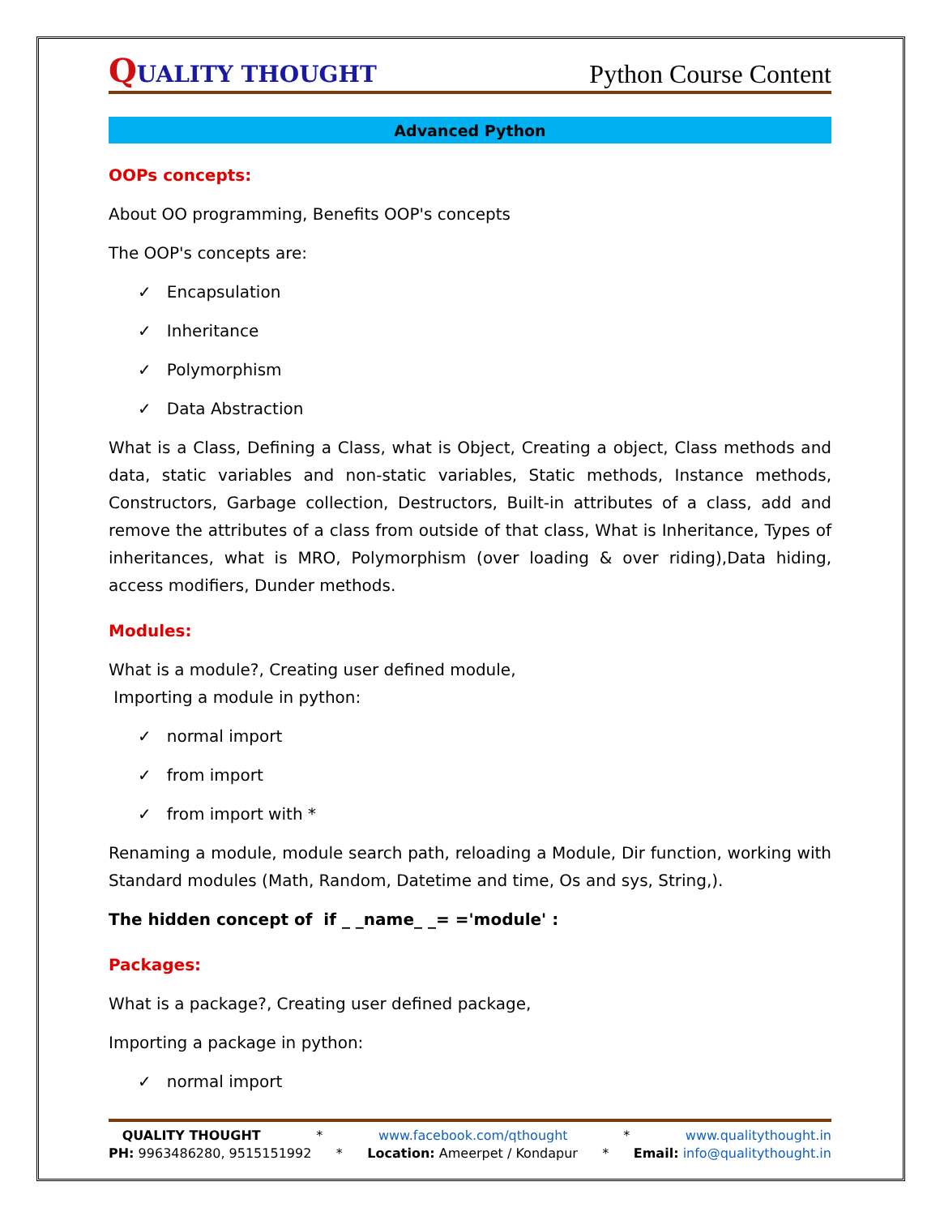QUALITY THOUGHT
Python Course Content
Advanced Python
OOPs concepts:
About OO programming, Benefits OOP's concepts
The OOP's concepts are:
✓ Encapsulation
✓ Inheritance
✓ Polymorphism
✓ Data Abstraction
What is a Class, Defining a Class, what is Object, Creating a object, Class methods and data, static variables and non-static variables, Static methods, Instance methods, Constructors, Garbage collection, Destructors, Built-in attributes of a class, add and remove the attributes of a class from outside of that class, What is Inheritance, Types of inheritances, what is MRO, Polymorphism (over loading & over riding),Data hiding, access modifiers, Dunder methods.
Modules:
What is a module?, Creating user defined module,
Importing a module in python:
✓ normal import
✓ from import
✓ from import with *
Renaming a module, module search path, reloading a Module, Dir function, working with Standard modules (Math, Random, Datetime and time, Os and sys, String,).
The hidden concept of if _ _name_ _= ='module' :
Packages:
What is a package?, Creating user defined package,
Importing a package in python:
✓ normal import
QUALITY THOUGHT * www.facebook.com/qthought * www.qualitythought.in
PH: 9963486280, 9515151992 * Location: Ameerpet / Kondapur * Email: info@qualitythought.in